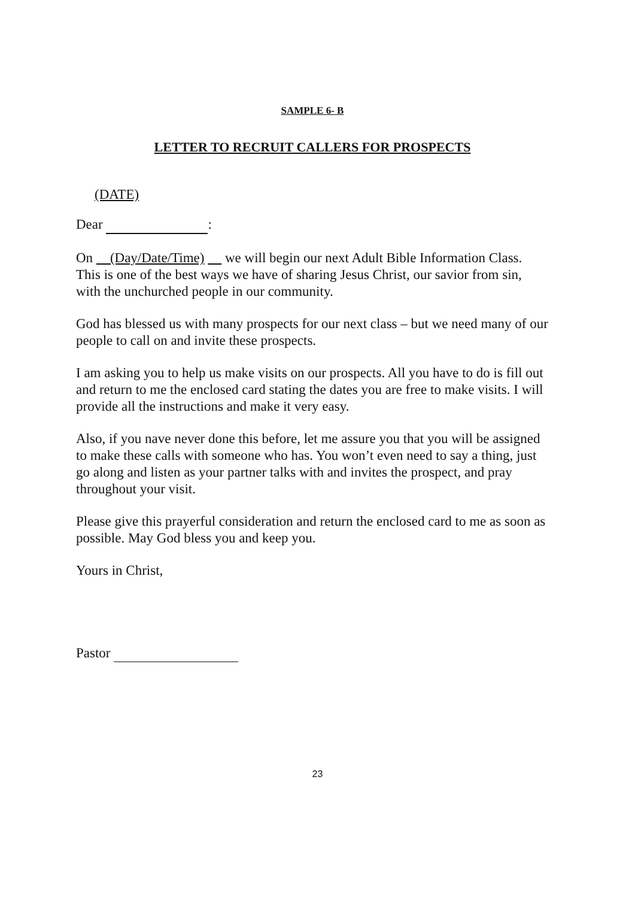SAMPLE 6- B
LETTER TO RECRUIT CALLERS FOR PROSPECTS
(DATE)
Dear :
On (Day/Date/Time) we will begin our next Adult Bible Information Class. This is one of the best ways we have of sharing Jesus Christ, our savior from sin, with the unchurched people in our community.
God has blessed us with many prospects for our next class – but we need many of our people to call on and invite these prospects.
I am asking you to help us make visits on our prospects. All you have to do is fill out and return to me the enclosed card stating the dates you are free to make visits. I will provide all the instructions and make it very easy.
Also, if you nave never done this before, let me assure you that you will be assigned to make these calls with someone who has. You won’t even need to say a thing, just go along and listen as your partner talks with and invites the prospect, and pray throughout your visit.
Please give this prayerful consideration and return the enclosed card to me as soon as possible. May God bless you and keep you.
Yours in Christ,
Pastor
23